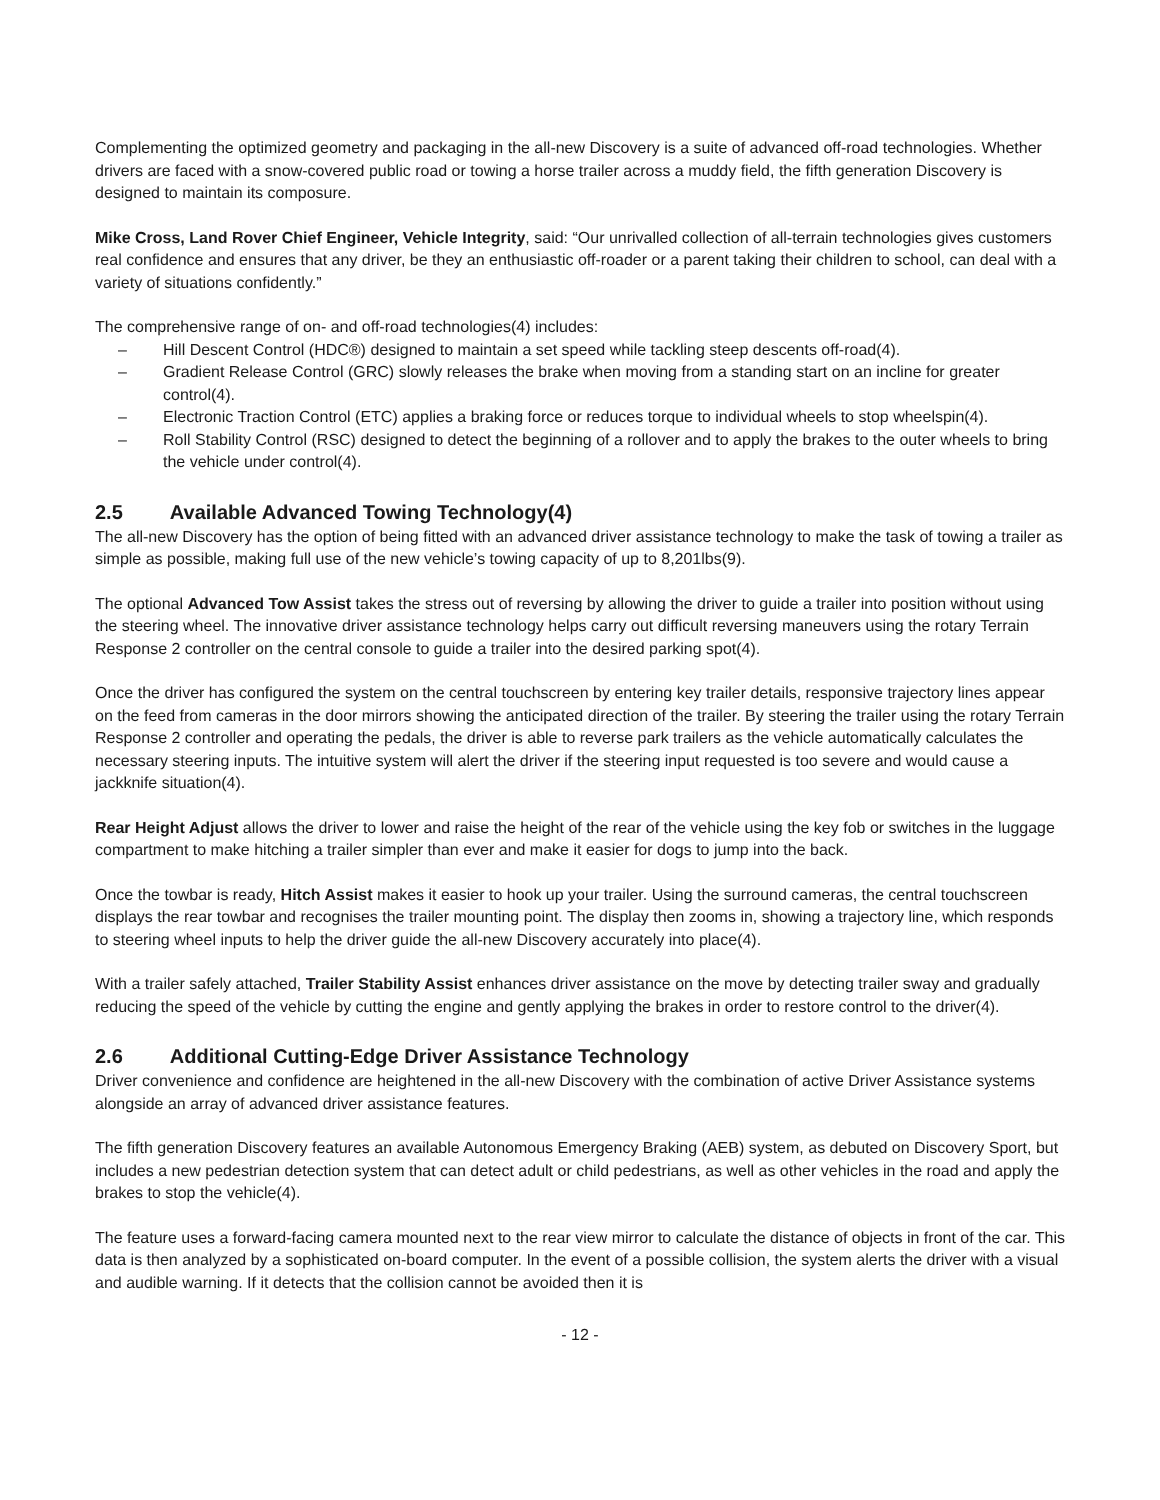Complementing the optimized geometry and packaging in the all-new Discovery is a suite of advanced off-road technologies. Whether drivers are faced with a snow-covered public road or towing a horse trailer across a muddy field, the fifth generation Discovery is designed to maintain its composure.
Mike Cross, Land Rover Chief Engineer, Vehicle Integrity, said: “Our unrivalled collection of all-terrain technologies gives customers real confidence and ensures that any driver, be they an enthusiastic off-roader or a parent taking their children to school, can deal with a variety of situations confidently.”
The comprehensive range of on- and off-road technologies(4) includes:
– Hill Descent Control (HDC®) designed to maintain a set speed while tackling steep descents off-road(4).
– Gradient Release Control (GRC) slowly releases the brake when moving from a standing start on an incline for greater control(4).
– Electronic Traction Control (ETC) applies a braking force or reduces torque to individual wheels to stop wheelspin(4).
– Roll Stability Control (RSC) designed to detect the beginning of a rollover and to apply the brakes to the outer wheels to bring the vehicle under control(4).
2.5 Available Advanced Towing Technology(4)
The all-new Discovery has the option of being fitted with an advanced driver assistance technology to make the task of towing a trailer as simple as possible, making full use of the new vehicle’s towing capacity of up to 8,201lbs(9).
The optional Advanced Tow Assist takes the stress out of reversing by allowing the driver to guide a trailer into position without using the steering wheel. The innovative driver assistance technology helps carry out difficult reversing maneuvers using the rotary Terrain Response 2 controller on the central console to guide a trailer into the desired parking spot(4).
Once the driver has configured the system on the central touchscreen by entering key trailer details, responsive trajectory lines appear on the feed from cameras in the door mirrors showing the anticipated direction of the trailer. By steering the trailer using the rotary Terrain Response 2 controller and operating the pedals, the driver is able to reverse park trailers as the vehicle automatically calculates the necessary steering inputs. The intuitive system will alert the driver if the steering input requested is too severe and would cause a jackknife situation(4).
Rear Height Adjust allows the driver to lower and raise the height of the rear of the vehicle using the key fob or switches in the luggage compartment to make hitching a trailer simpler than ever and make it easier for dogs to jump into the back.
Once the towbar is ready, Hitch Assist makes it easier to hook up your trailer. Using the surround cameras, the central touchscreen displays the rear towbar and recognises the trailer mounting point. The display then zooms in, showing a trajectory line, which responds to steering wheel inputs to help the driver guide the all-new Discovery accurately into place(4).
With a trailer safely attached, Trailer Stability Assist enhances driver assistance on the move by detecting trailer sway and gradually reducing the speed of the vehicle by cutting the engine and gently applying the brakes in order to restore control to the driver(4).
2.6 Additional Cutting-Edge Driver Assistance Technology
Driver convenience and confidence are heightened in the all-new Discovery with the combination of active Driver Assistance systems alongside an array of advanced driver assistance features.
The fifth generation Discovery features an available Autonomous Emergency Braking (AEB) system, as debuted on Discovery Sport, but includes a new pedestrian detection system that can detect adult or child pedestrians, as well as other vehicles in the road and apply the brakes to stop the vehicle(4).
The feature uses a forward-facing camera mounted next to the rear view mirror to calculate the distance of objects in front of the car. This data is then analyzed by a sophisticated on-board computer. In the event of a possible collision, the system alerts the driver with a visual and audible warning. If it detects that the collision cannot be avoided then it is
- 12 -